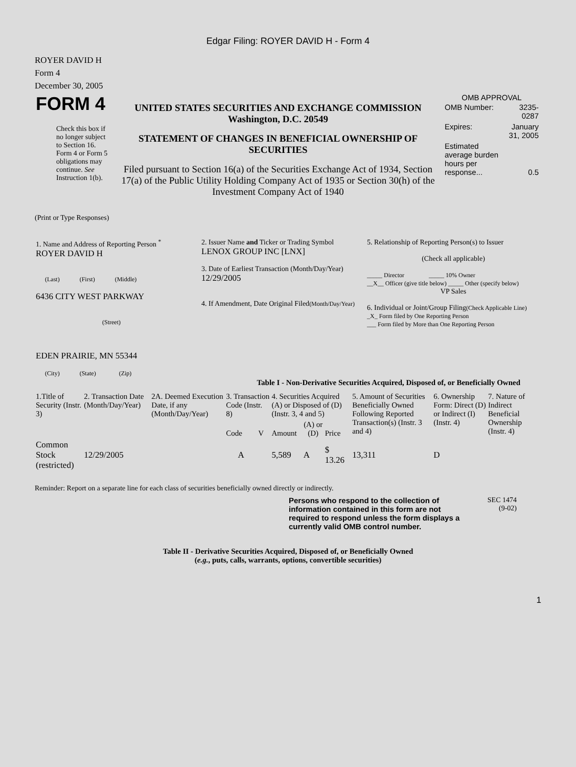Edgar Filing: ROYER DAVID H - Form 4
ROYER DAVID H
Form 4
December 30, 2005
| FORM 4 Check this box if no longer subject to Section 16. Form 4 or Form 5 obligations may continue. See Instruction 1(b). | UNITED STATES SECURITIES AND EXCHANGE COMMISSION Washington, D.C. 20549 STATEMENT OF CHANGES IN BENEFICIAL OWNERSHIP OF SECURITIES Filed pursuant to Section 16(a) of the Securities Exchange Act of 1934, Section 17(a) of the Public Utility Holding Company Act of 1935 or Section 30(h) of the Investment Company Act of 1940 | OMB APPROVAL / OMB Number: / 3235-0287 / / Expires: / January 31, 2005 / / Estimated average burden hours per response... / 0.5 / |
(Print or Type Responses)
| 1. Name and Address of Reporting Person <sup>*</sup> ROYER DAVID H (Last) (First) (Middle) 6436 CITY WEST PARKWAY (Street) EDEN PRAIRIE, MN 55344 (City) (State) (Zip) | 2. Issuer Name and Ticker or Trading Symbol LENOX GROUP INC [LNX] 3. Date of Earliest Transaction (Month/Day/Year) 12/29/2005 4. If Amendment, Date Original Filed (Month/Day/Year) | 5. Relationship of Reporting Person(s) to Issuer (Check all applicable) _____ Director _____ 10% Owner __X__ Officer (give title below) _____ Other (specify below) VP Sales 6. Individual or Joint/Group Filing (Check Applicable Line) _X_ Form filed by One Reporting Person ___ Form filed by More than One Reporting Person |
Table I - Non-Derivative Securities Acquired, Disposed of, or Beneficially Owned
| 1.Title of Security (Instr. 3) | 2. Transaction Date (Month/Day/Year) | 2A. Deemed Execution Date, if any (Month/Day/Year) | 3. Transaction Code (Instr. 8) | | 4. Securities Acquired (A) or Disposed of (D) (Instr. 3, 4 and 5) | | | 5. Amount of Securities Beneficially Owned Following Reported Transaction(s) (Instr. 3 and 4) | 6. Ownership Form: Direct (D) or Indirect (I) (Instr. 4) | 7. Nature of Indirect Beneficial Ownership (Instr. 4) |
| --- | --- | --- | --- | --- | --- | --- | --- | --- | --- | --- |
| | | | Code | V | Amount | (A) or (D) | Price | | | |
| Common Stock (restricted) | 12/29/2005 | | A | | 5,589 | A | $ 13.26 | 13,311 | D | |
Reminder: Report on a separate line for each class of securities beneficially owned directly or indirectly.
| Persons who respond to the collection of information contained in this form are not required to respond unless the form displays a currently valid OMB control number. | SEC 1474 (9-02) |
Table II - Derivative Securities Acquired, Disposed of, or Beneficially Owned
(e.g., puts, calls, warrants, options, convertible securities)
1